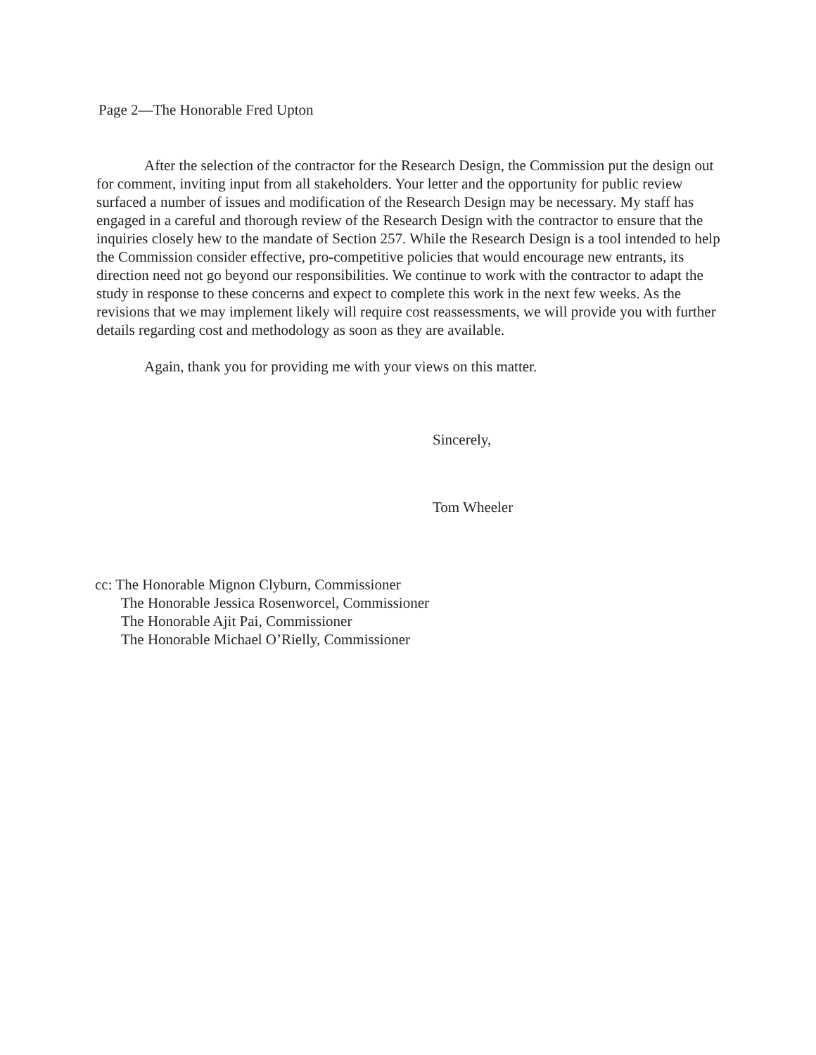Page 2—The Honorable Fred Upton
After the selection of the contractor for the Research Design, the Commission put the design out for comment, inviting input from all stakeholders. Your letter and the opportunity for public review surfaced a number of issues and modification of the Research Design may be necessary. My staff has engaged in a careful and thorough review of the Research Design with the contractor to ensure that the inquiries closely hew to the mandate of Section 257. While the Research Design is a tool intended to help the Commission consider effective, pro-competitive policies that would encourage new entrants, its direction need not go beyond our responsibilities. We continue to work with the contractor to adapt the study in response to these concerns and expect to complete this work in the next few weeks. As the revisions that we may implement likely will require cost reassessments, we will provide you with further details regarding cost and methodology as soon as they are available.
Again, thank you for providing me with your views on this matter.
Sincerely,
Tom Wheeler
cc: The Honorable Mignon Clyburn, Commissioner
The Honorable Jessica Rosenworcel, Commissioner
The Honorable Ajit Pai, Commissioner
The Honorable Michael O’Rielly, Commissioner